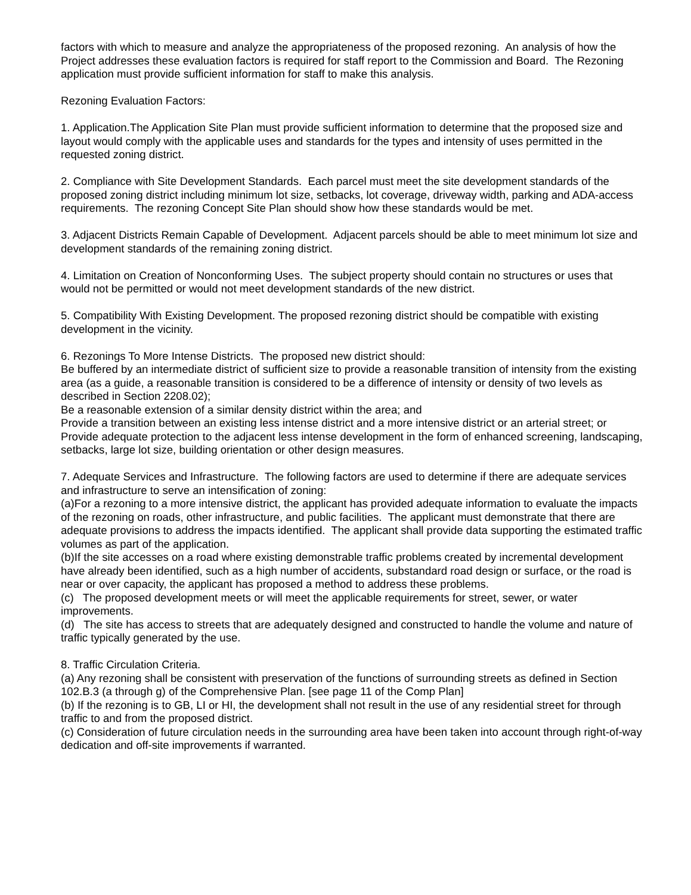factors with which to measure and analyze the appropriateness of the proposed rezoning. An analysis of how the Project addresses these evaluation factors is required for staff report to the Commission and Board. The Rezoning application must provide sufficient information for staff to make this analysis.
Rezoning Evaluation Factors:
1. Application.The Application Site Plan must provide sufficient information to determine that the proposed size and layout would comply with the applicable uses and standards for the types and intensity of uses permitted in the requested zoning district.
2. Compliance with Site Development Standards. Each parcel must meet the site development standards of the proposed zoning district including minimum lot size, setbacks, lot coverage, driveway width, parking and ADA-access requirements. The rezoning Concept Site Plan should show how these standards would be met.
3. Adjacent Districts Remain Capable of Development. Adjacent parcels should be able to meet minimum lot size and development standards of the remaining zoning district.
4. Limitation on Creation of Nonconforming Uses. The subject property should contain no structures or uses that would not be permitted or would not meet development standards of the new district.
5. Compatibility With Existing Development. The proposed rezoning district should be compatible with existing development in the vicinity.
6. Rezonings To More Intense Districts. The proposed new district should:
Be buffered by an intermediate district of sufficient size to provide a reasonable transition of intensity from the existing area (as a guide, a reasonable transition is considered to be a difference of intensity or density of two levels as described in Section 2208.02);
Be a reasonable extension of a similar density district within the area; and
Provide a transition between an existing less intense district and a more intensive district or an arterial street; or
Provide adequate protection to the adjacent less intense development in the form of enhanced screening, landscaping, setbacks, large lot size, building orientation or other design measures.
7. Adequate Services and Infrastructure. The following factors are used to determine if there are adequate services and infrastructure to serve an intensification of zoning:
(a)For a rezoning to a more intensive district, the applicant has provided adequate information to evaluate the impacts of the rezoning on roads, other infrastructure, and public facilities. The applicant must demonstrate that there are adequate provisions to address the impacts identified. The applicant shall provide data supporting the estimated traffic volumes as part of the application.
(b)If the site accesses on a road where existing demonstrable traffic problems created by incremental development have already been identified, such as a high number of accidents, substandard road design or surface, or the road is near or over capacity, the applicant has proposed a method to address these problems.
(c) The proposed development meets or will meet the applicable requirements for street, sewer, or water improvements.
(d) The site has access to streets that are adequately designed and constructed to handle the volume and nature of traffic typically generated by the use.
8. Traffic Circulation Criteria.
(a) Any rezoning shall be consistent with preservation of the functions of surrounding streets as defined in Section 102.B.3 (a through g) of the Comprehensive Plan. [see page 11 of the Comp Plan]
(b) If the rezoning is to GB, LI or HI, the development shall not result in the use of any residential street for through traffic to and from the proposed district.
(c) Consideration of future circulation needs in the surrounding area have been taken into account through right-of-way dedication and off-site improvements if warranted.